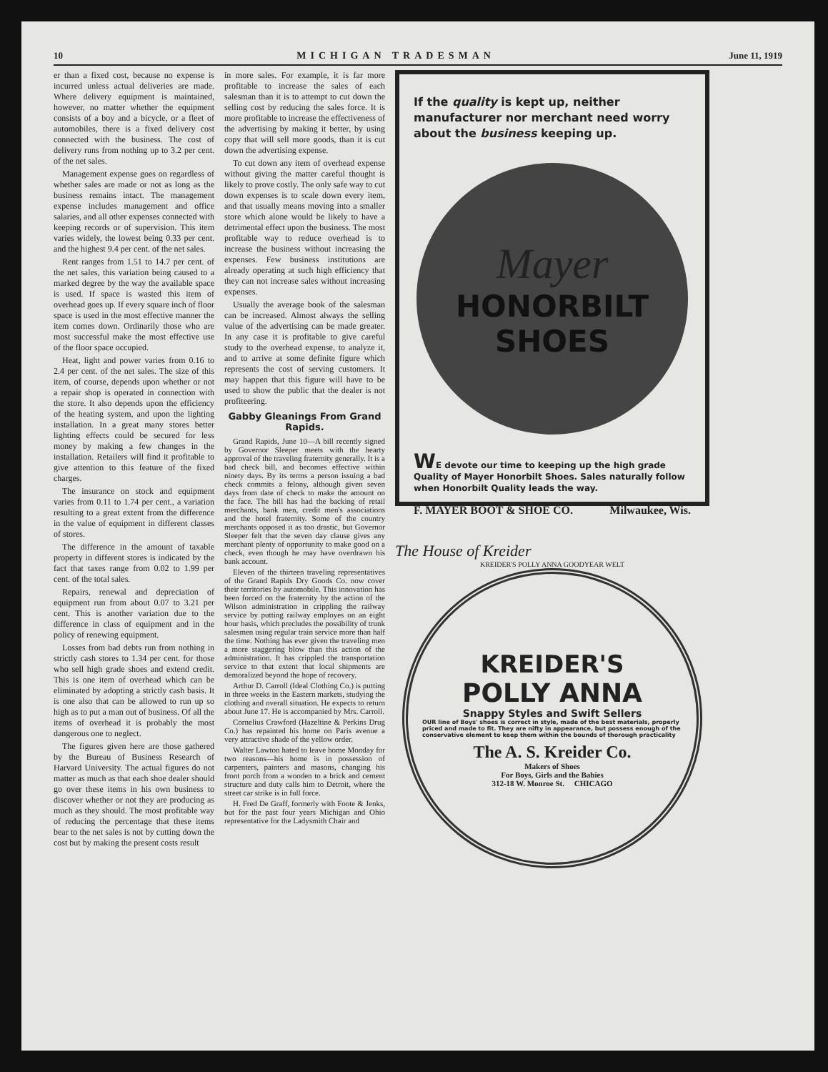10 MICHIGAN TRADESMAN June 11, 1919
er than a fixed cost, because no expense is incurred unless actual deliveries are made. Where delivery equipment is maintained, however, no matter whether the equipment consists of a boy and a bicycle, or a fleet of automobiles, there is a fixed delivery cost connected with the business. The cost of delivery runs from nothing up to 3.2 per cent. of the net sales.
Management expense goes on regardless of whether sales are made or not as long as the business remains intact. The management expense includes management and office salaries, and all other expenses connected with keeping records or of supervision. This item varies widely, the lowest being 0.33 per cent. and the highest 9.4 per cent. of the net sales.
Rent ranges from 1.51 to 14.7 per cent. of the net sales, this variation being caused to a marked degree by the way the available space is used. If space is wasted this item of overhead goes up. If every square inch of floor space is used in the most effective manner the item comes down. Ordinarily those who are most successful make the most effective use of the floor space occupied.
Heat, light and power varies from 0.16 to 2.4 per cent. of the net sales. The size of this item, of course, depends upon whether or not a repair shop is operated in connection with the store. It also depends upon the efficiency of the heating system, and upon the lighting installation. In a great many stores better lighting effects could be secured for less money by making a few changes in the installation. Retailers will find it profitable to give attention to this feature of the fixed charges.
The insurance on stock and equipment varies from 0.11 to 1.74 per cent., a variation resulting to a great extent from the difference in the value of equipment in different classes of stores.
The difference in the amount of taxable property in different stores is indicated by the fact that taxes range from 0.02 to 1.99 per cent. of the total sales.
Repairs, renewal and depreciation of equipment run from about 0.07 to 3.21 per cent. This is another variation due to the difference in class of equipment and in the policy of renewing equipment.
Losses from bad debts run from nothing in strictly cash stores to 1.34 per cent. for those who sell high grade shoes and extend credit. This is one item of overhead which can be eliminated by adopting a strictly cash basis. It is one also that can be allowed to run up so high as to put a man out of business. Of all the items of overhead it is probably the most dangerous one to neglect.
The figures given here are those gathered by the Bureau of Business Research of Harvard University. The actual figures do not matter as much as that each shoe dealer should go over these items in his own business to discover whether or not they are producing as much as they should. The most profitable way of reducing the percentage that these items bear to the net sales is not by cutting down the cost but by making the present costs result
in more sales. For example, it is far more profitable to increase the sales of each salesman than it is to attempt to cut down the selling cost by reducing the sales force. It is more profitable to increase the effectiveness of the advertising by making it better, by using copy that will sell more goods, than it is cut down the advertising expense.
To cut down any item of overhead expense without giving the matter careful thought is likely to prove costly. The only safe way to cut down expenses is to scale down every item, and that usually means moving into a smaller store which alone would be likely to have a detrimental effect upon the business. The most profitable way to reduce overhead is to increase the business without increasing the expenses. Few business institutions are already operating at such high efficiency that they can not increase sales without increasing expenses.
Usually the average book of the salesman can be increased. Almost always the selling value of the advertising can be made greater. In any case it is profitable to give careful study to the overhead expense, to analyze it, and to arrive at some definite figure which represents the cost of serving customers. It may happen that this figure will have to be used to show the public that the dealer is not profiteering.
Gabby Gleanings From Grand Rapids.
Grand Rapids, June 10—A bill recently signed by Governor Sleeper meets with the hearty approval of the traveling fraternity generally. It is a bad check bill, and becomes effective within ninety days. By its terms a person issuing a bad check commits a felony, although given seven days from date of check to make the amount on the face. The bill has had the backing of retail merchants, bank men, credit men's associations and the hotel fraternity. Some of the country merchants opposed it as too drastic, but Governor Sleeper felt that the seven day clause gives any merchant plenty of opportunity to make good on a check, even though he may have overdrawn his bank account.
Eleven of the thirteen traveling representatives of the Grand Rapids Dry Goods Co. now cover their territories by automobile. This innovation has been forced on the fraternity by the action of the Wilson administration in crippling the railway service by putting railway employes on an eight hour basis, which precludes the possibility of trunk salesmen using regular train service more than half the time. Nothing has ever given the traveling men a more staggering blow than this action of the administration. It has crippled the transportation service to that extent that local shipments are demoralized beyond the hope of recovery.
Arthur D. Carroll (Ideal Clothing Co.) is putting in three weeks in the Eastern markets, studying the clothing and overall situation. He expects to return about June 17. He is accompanied by Mrs. Carroll.
Cornelius Crawford (Hazeltine & Perkins Drug Co.) has repainted his home on Paris avenue a very attractive shade of the yellow order.
Walter Lawton hated to leave home Monday for two reasons—his home is in possession of carpenters, painters and masons, changing his front porch from a wooden to a brick and cement structure and duty calls him to Detroit, where the street car strike is in full force.
H. Fred De Graff, formerly with Foote & Jenks, but for the past four years Michigan and Ohio representative for the Ladysmith Chair and
If the quality is kept up, neither manufacturer nor merchant need worry about the business keeping up.
Mayer
HONORBILT
SHOES
WE devote our time to keeping up the high grade Quality of Mayer Honorbilt Shoes. Sales naturally follow when Honorbilt Quality leads the way.
F. MAYER BOOT & SHOE CO. Milwaukee, Wis.
The House of Kreider
KREIDER'S POLLY ANNA GOODYEAR WELT
KREIDER'S
POLLY ANNA
Snappy Styles and Swift Sellers
OUR line of Boys' shoes is correct in style, made of the best materials, properly priced and made to fit. They are nifty in appearance, but possess enough of the conservative element to keep them within the bounds of thorough practicality
The A. S. Kreider Co.
Makers of Shoes
For Boys, Girls and the Babies
312-18 W. Monroe St. CHICAGO